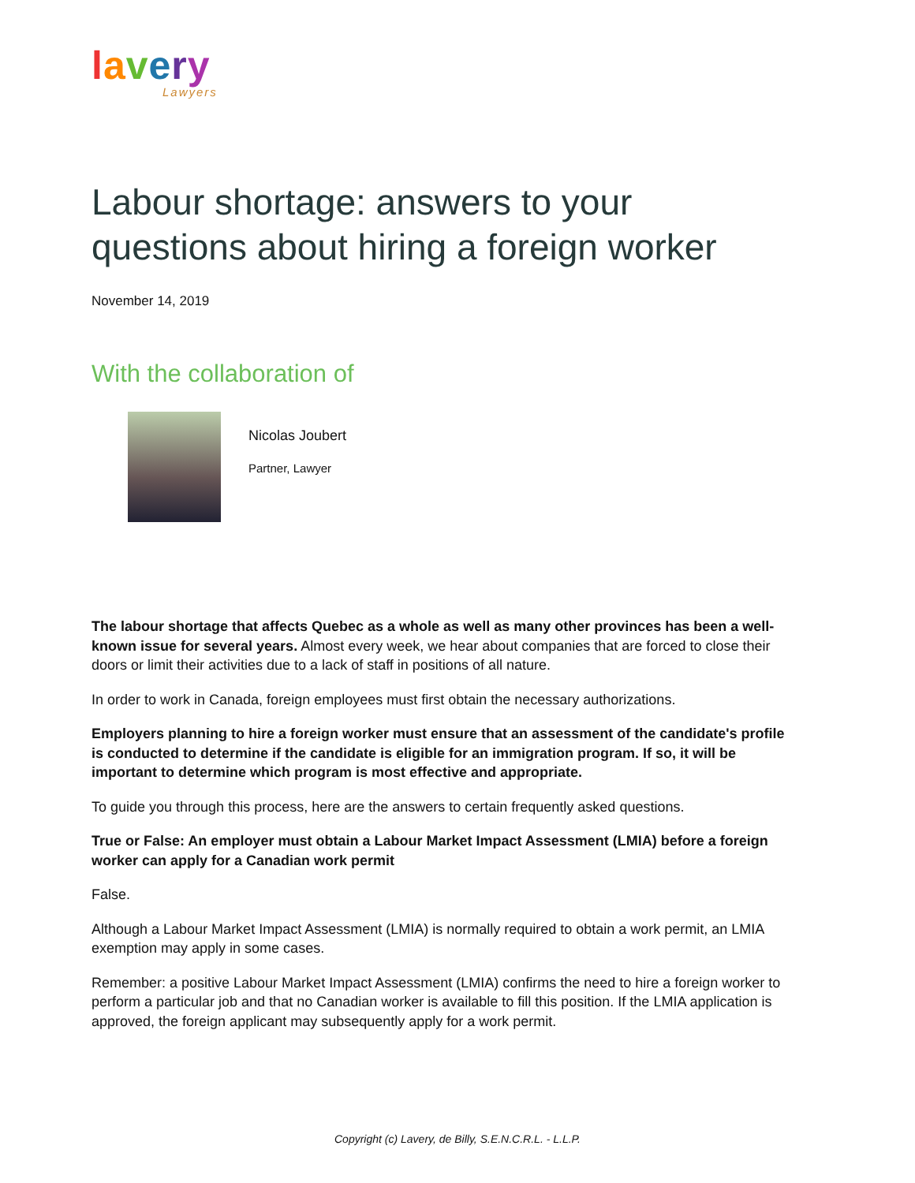lavery
Lawyers
Labour shortage: answers to your questions about hiring a foreign worker
November 14, 2019
With the collaboration of
Nicolas Joubert
Partner, Lawyer
The labour shortage that affects Quebec as a whole as well as many other provinces has been a well-known issue for several years. Almost every week, we hear about companies that are forced to close their doors or limit their activities due to a lack of staff in positions of all nature.
In order to work in Canada, foreign employees must first obtain the necessary authorizations.
Employers planning to hire a foreign worker must ensure that an assessment of the candidate's profile is conducted to determine if the candidate is eligible for an immigration program. If so, it will be important to determine which program is most effective and appropriate.
To guide you through this process, here are the answers to certain frequently asked questions.
True or False: An employer must obtain a Labour Market Impact Assessment (LMIA) before a foreign worker can apply for a Canadian work permit
False.
Although a Labour Market Impact Assessment (LMIA) is normally required to obtain a work permit, an LMIA exemption may apply in some cases.
Remember: a positive Labour Market Impact Assessment (LMIA) confirms the need to hire a foreign worker to perform a particular job and that no Canadian worker is available to fill this position. If the LMIA application is approved, the foreign applicant may subsequently apply for a work permit.
Copyright (c) Lavery, de Billy, S.E.N.C.R.L. - L.L.P.